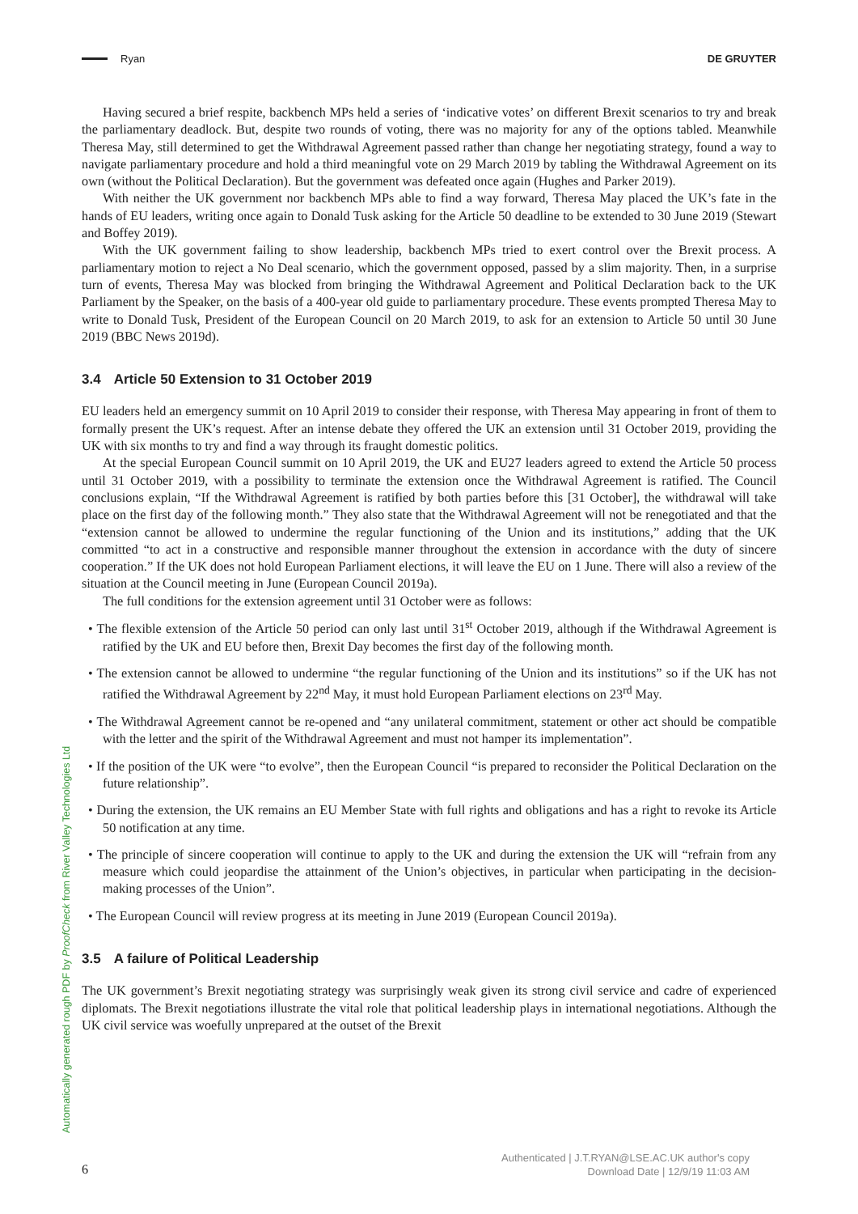Ryan DE GRUYTER
Automatically generated rough PDF by ProofCheck from River Valley Technologies Ltd
Having secured a brief respite, backbench MPs held a series of ‘indicative votes’ on different Brexit scenarios to try and break the parliamentary deadlock. But, despite two rounds of voting, there was no majority for any of the options tabled. Meanwhile Theresa May, still determined to get the Withdrawal Agreement passed rather than change her negotiating strategy, found a way to navigate parliamentary procedure and hold a third meaningful vote on 29 March 2019 by tabling the Withdrawal Agreement on its own (without the Political Declaration). But the government was defeated once again (Hughes and Parker 2019).
With neither the UK government nor backbench MPs able to find a way forward, Theresa May placed the UK’s fate in the hands of EU leaders, writing once again to Donald Tusk asking for the Article 50 deadline to be extended to 30 June 2019 (Stewart and Boffey 2019).
With the UK government failing to show leadership, backbench MPs tried to exert control over the Brexit process. A parliamentary motion to reject a No Deal scenario, which the government opposed, passed by a slim majority. Then, in a surprise turn of events, Theresa May was blocked from bringing the Withdrawal Agreement and Political Declaration back to the UK Parliament by the Speaker, on the basis of a 400-year old guide to parliamentary procedure. These events prompted Theresa May to write to Donald Tusk, President of the European Council on 20 March 2019, to ask for an extension to Article 50 until 30 June 2019 (BBC News 2019d).
3.4 Article 50 Extension to 31 October 2019
EU leaders held an emergency summit on 10 April 2019 to consider their response, with Theresa May appearing in front of them to formally present the UK’s request. After an intense debate they offered the UK an extension until 31 October 2019, providing the UK with six months to try and find a way through its fraught domestic politics.
At the special European Council summit on 10 April 2019, the UK and EU27 leaders agreed to extend the Article 50 process until 31 October 2019, with a possibility to terminate the extension once the Withdrawal Agreement is ratified. The Council conclusions explain, “If the Withdrawal Agreement is ratified by both parties before this [31 October], the withdrawal will take place on the first day of the following month.” They also state that the Withdrawal Agreement will not be renegotiated and that the “extension cannot be allowed to undermine the regular functioning of the Union and its institutions,” adding that the UK committed “to act in a constructive and responsible manner throughout the extension in accordance with the duty of sincere cooperation.” If the UK does not hold European Parliament elections, it will leave the EU on 1 June. There will also a review of the situation at the Council meeting in June (European Council 2019a).
The full conditions for the extension agreement until 31 October were as follows:
• The flexible extension of the Article 50 period can only last until 31<sup>st</sup> October 2019, although if the Withdrawal Agreement is ratified by the UK and EU before then, Brexit Day becomes the first day of the following month.
• The extension cannot be allowed to undermine “the regular functioning of the Union and its institutions” so if the UK has not ratified the Withdrawal Agreement by 22<sup>nd</sup> May, it must hold European Parliament elections on 23<sup>rd</sup> May.
• The Withdrawal Agreement cannot be re-opened and “any unilateral commitment, statement or other act should be compatible with the letter and the spirit of the Withdrawal Agreement and must not hamper its implementation”.
• If the position of the UK were “to evolve”, then the European Council “is prepared to reconsider the Political Declaration on the future relationship”.
• During the extension, the UK remains an EU Member State with full rights and obligations and has a right to revoke its Article 50 notification at any time.
• The principle of sincere cooperation will continue to apply to the UK and during the extension the UK will “refrain from any measure which could jeopardise the attainment of the Union’s objectives, in particular when participating in the decision-making processes of the Union”.
• The European Council will review progress at its meeting in June 2019 (European Council 2019a).
3.5 A failure of Political Leadership
The UK government’s Brexit negotiating strategy was surprisingly weak given its strong civil service and cadre of experienced diplomats. The Brexit negotiations illustrate the vital role that political leadership plays in international negotiations. Although the UK civil service was woefully unprepared at the outset of the Brexit
6
Authenticated | J.T.RYAN@LSE.AC.UK author's copy
Download Date | 12/9/19 11:03 AM